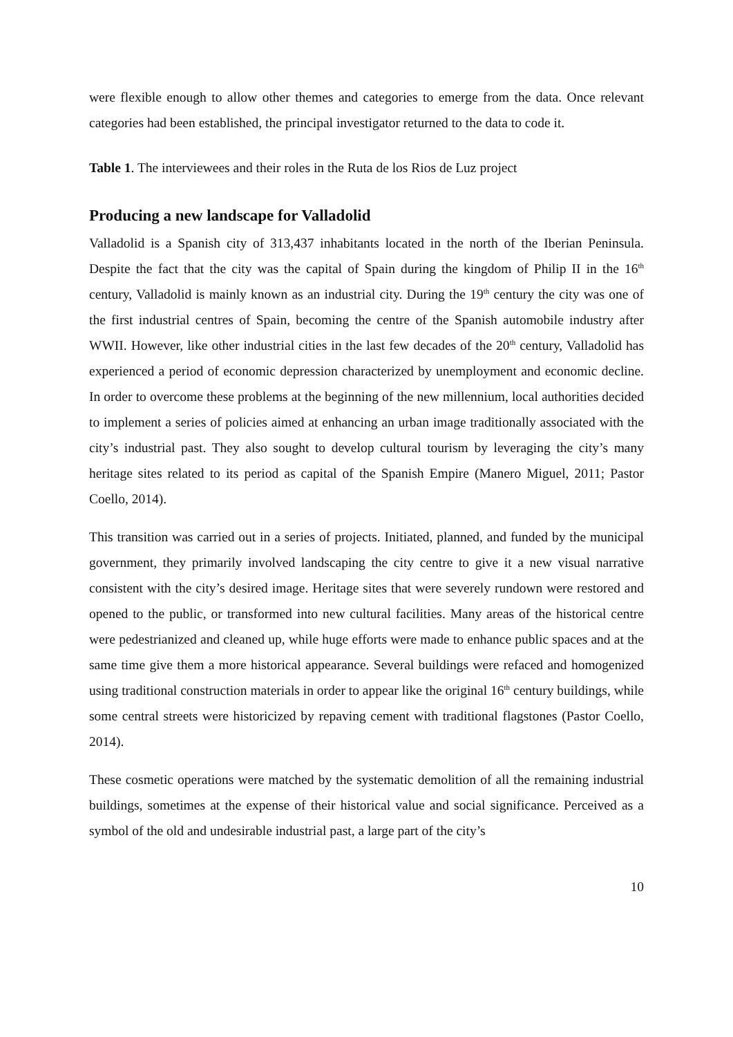were flexible enough to allow other themes and categories to emerge from the data. Once relevant categories had been established, the principal investigator returned to the data to code it.
Table 1. The interviewees and their roles in the Ruta de los Rios de Luz project
Producing a new landscape for Valladolid
Valladolid is a Spanish city of 313,437 inhabitants located in the north of the Iberian Peninsula. Despite the fact that the city was the capital of Spain during the kingdom of Philip II in the 16<sup>th</sup> century, Valladolid is mainly known as an industrial city. During the 19<sup>th</sup> century the city was one of the first industrial centres of Spain, becoming the centre of the Spanish automobile industry after WWII. However, like other industrial cities in the last few decades of the 20<sup>th</sup> century, Valladolid has experienced a period of economic depression characterized by unemployment and economic decline. In order to overcome these problems at the beginning of the new millennium, local authorities decided to implement a series of policies aimed at enhancing an urban image traditionally associated with the city’s industrial past. They also sought to develop cultural tourism by leveraging the city’s many heritage sites related to its period as capital of the Spanish Empire (Manero Miguel, 2011; Pastor Coello, 2014).
This transition was carried out in a series of projects. Initiated, planned, and funded by the municipal government, they primarily involved landscaping the city centre to give it a new visual narrative consistent with the city’s desired image. Heritage sites that were severely rundown were restored and opened to the public, or transformed into new cultural facilities. Many areas of the historical centre were pedestrianized and cleaned up, while huge efforts were made to enhance public spaces and at the same time give them a more historical appearance. Several buildings were refaced and homogenized using traditional construction materials in order to appear like the original 16<sup>th</sup> century buildings, while some central streets were historicized by repaving cement with traditional flagstones (Pastor Coello, 2014).
These cosmetic operations were matched by the systematic demolition of all the remaining industrial buildings, sometimes at the expense of their historical value and social significance. Perceived as a symbol of the old and undesirable industrial past, a large part of the city’s
10